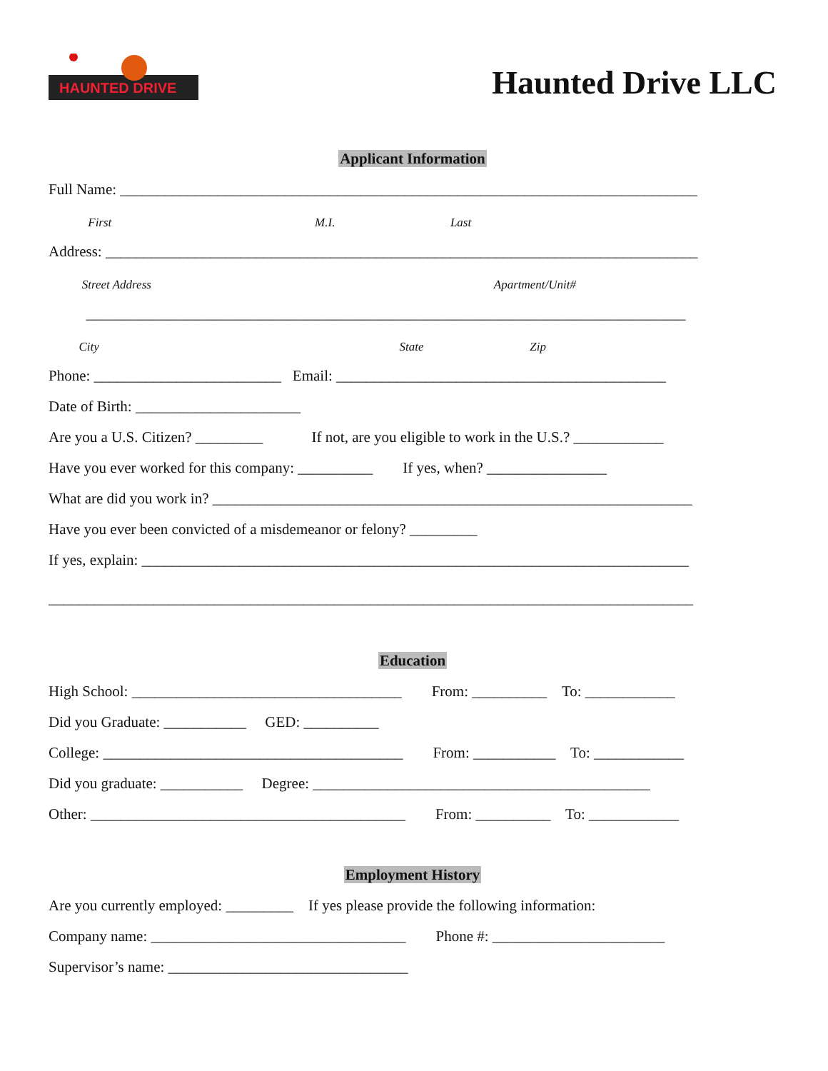HAUNTED DRIVE
Haunted Drive LLC
Applicant Information
Full Name: _____________________________________________________________________________
First M.I. Last
Address: _______________________________________________________________________________
Street Address Apartment/Unit#
________________________________________________________________________________
City State Zip
Phone: _________________________ Email: ____________________________________________
Date of Birth: ______________________
Are you a U.S. Citizen? _________ If not, are you eligible to work in the U.S.? ____________
Have you ever worked for this company: __________ If yes, when? ________________
What are did you work in? ________________________________________________________________
Have you ever been convicted of a misdemeanor or felony? _________
If yes, explain: _________________________________________________________________________
______________________________________________________________________________________
Education
High School: ____________________________________ From: __________ To: ____________
Did you Graduate: ___________ GED: __________
College: ________________________________________ From: ___________ To: ____________
Did you graduate: ___________ Degree: _____________________________________________
Other: __________________________________________ From: __________ To: ____________
Employment History
Are you currently employed: _________ If yes please provide the following information:
Company name: __________________________________ Phone #: _______________________
Supervisor’s name: ________________________________